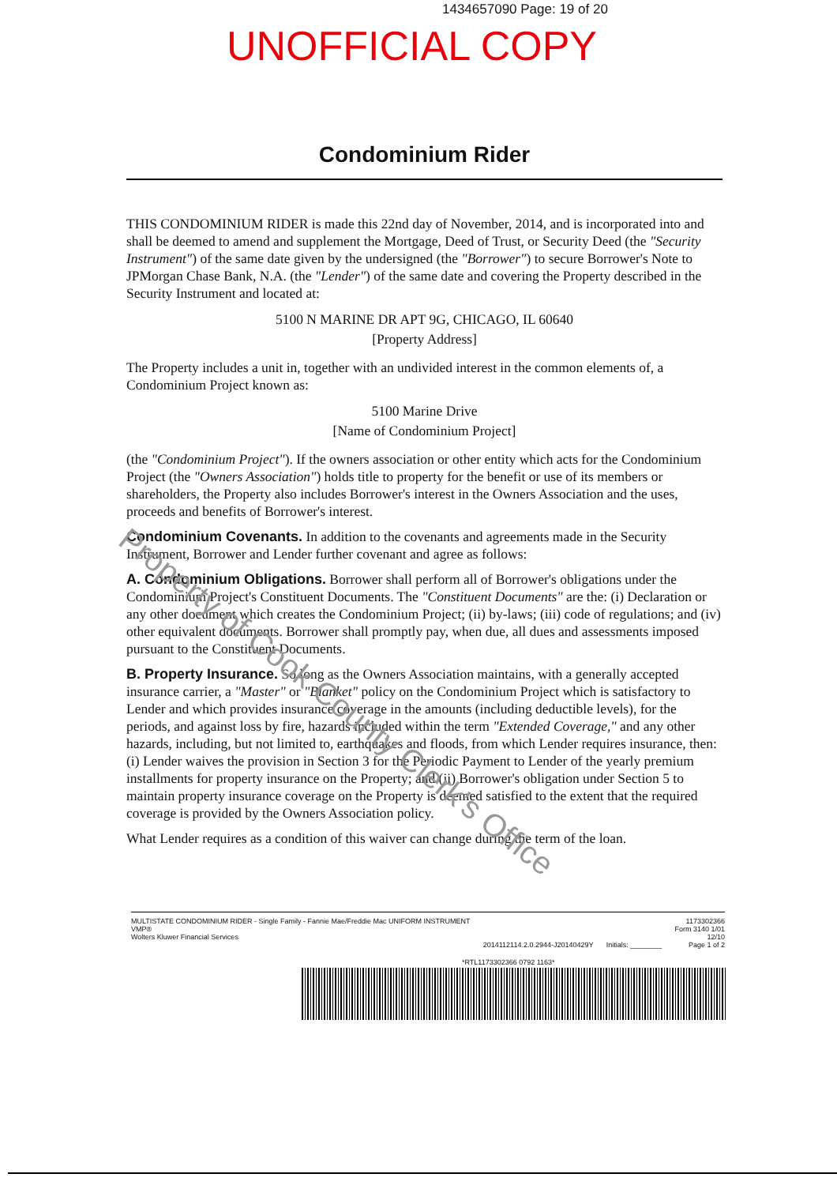1434657090 Page: 19 of 20
UNOFFICIAL COPY
Condominium Rider
THIS CONDOMINIUM RIDER is made this 22nd day of November, 2014, and is incorporated into and shall be deemed to amend and supplement the Mortgage, Deed of Trust, or Security Deed (the "Security Instrument") of the same date given by the undersigned (the "Borrower") to secure Borrower's Note to JPMorgan Chase Bank, N.A. (the "Lender") of the same date and covering the Property described in the Security Instrument and located at:
5100 N MARINE DR APT 9G, CHICAGO, IL 60640
[Property Address]
The Property includes a unit in, together with an undivided interest in the common elements of, a Condominium Project known as:
5100 Marine Drive
[Name of Condominium Project]
(the "Condominium Project"). If the owners association or other entity which acts for the Condominium Project (the "Owners Association") holds title to property for the benefit or use of its members or shareholders, the Property also includes Borrower's interest in the Owners Association and the uses, proceeds and benefits of Borrower's interest.
Condominium Covenants. In addition to the covenants and agreements made in the Security Instrument, Borrower and Lender further covenant and agree as follows:
A. Condominium Obligations. Borrower shall perform all of Borrower's obligations under the Condominium Project's Constituent Documents. The "Constituent Documents" are the: (i) Declaration or any other document which creates the Condominium Project; (ii) by-laws; (iii) code of regulations; and (iv) other equivalent documents. Borrower shall promptly pay, when due, all dues and assessments imposed pursuant to the Constituent Documents.
B. Property Insurance. So long as the Owners Association maintains, with a generally accepted insurance carrier, a "Master" or "Blanket" policy on the Condominium Project which is satisfactory to Lender and which provides insurance coverage in the amounts (including deductible levels), for the periods, and against loss by fire, hazards included within the term "Extended Coverage," and any other hazards, including, but not limited to, earthquakes and floods, from which Lender requires insurance, then: (i) Lender waives the provision in Section 3 for the Periodic Payment to Lender of the yearly premium installments for property insurance on the Property; and (ii) Borrower's obligation under Section 5 to maintain property insurance coverage on the Property is deemed satisfied to the extent that the required coverage is provided by the Owners Association policy.
What Lender requires as a condition of this waiver can change during the term of the loan.
Property of Cook County Clerk's Office
MULTISTATE CONDOMINIUM RIDER - Single Family - Fannie Mae/Freddie Mac UNIFORM INSTRUMENT
VMP®
Wolters Kluwer Financial Services
2014112114.2.0.2944-J20140429Y Initials: ________ 1173302366
Form 3140 1/01
12/10
Page 1 of 2
*RTL1173302366 0792 1163*